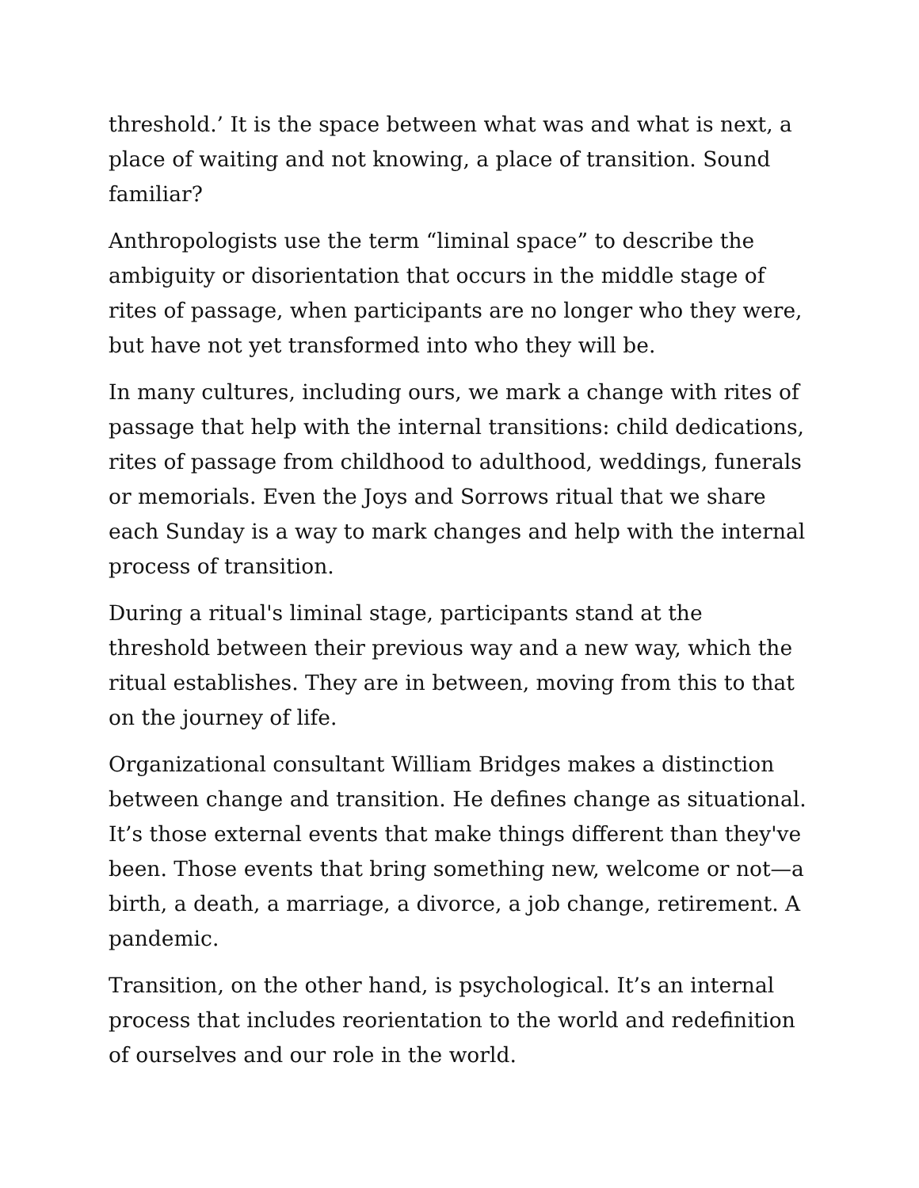threshold.’ It is the space between what was and what is next, a place of waiting and not knowing, a place of transition. Sound familiar?
Anthropologists use the term “liminal space” to describe the ambiguity or disorientation that occurs in the middle stage of rites of passage, when participants are no longer who they were, but have not yet transformed into who they will be.
In many cultures, including ours, we mark a change with rites of passage that help with the internal transitions: child dedications, rites of passage from childhood to adulthood, weddings, funerals or memorials. Even the Joys and Sorrows ritual that we share each Sunday is a way to mark changes and help with the internal process of transition.
During a ritual's liminal stage, participants stand at the threshold between their previous way and a new way, which the ritual establishes. They are in between, moving from this to that on the journey of life.
Organizational consultant William Bridges makes a distinction between change and transition. He defines change as situational. It’s those external events that make things different than they've been. Those events that bring something new, welcome or not—a birth, a death, a marriage, a divorce, a job change, retirement. A pandemic.
Transition, on the other hand, is psychological. It’s an internal process that includes reorientation to the world and redefinition of ourselves and our role in the world.